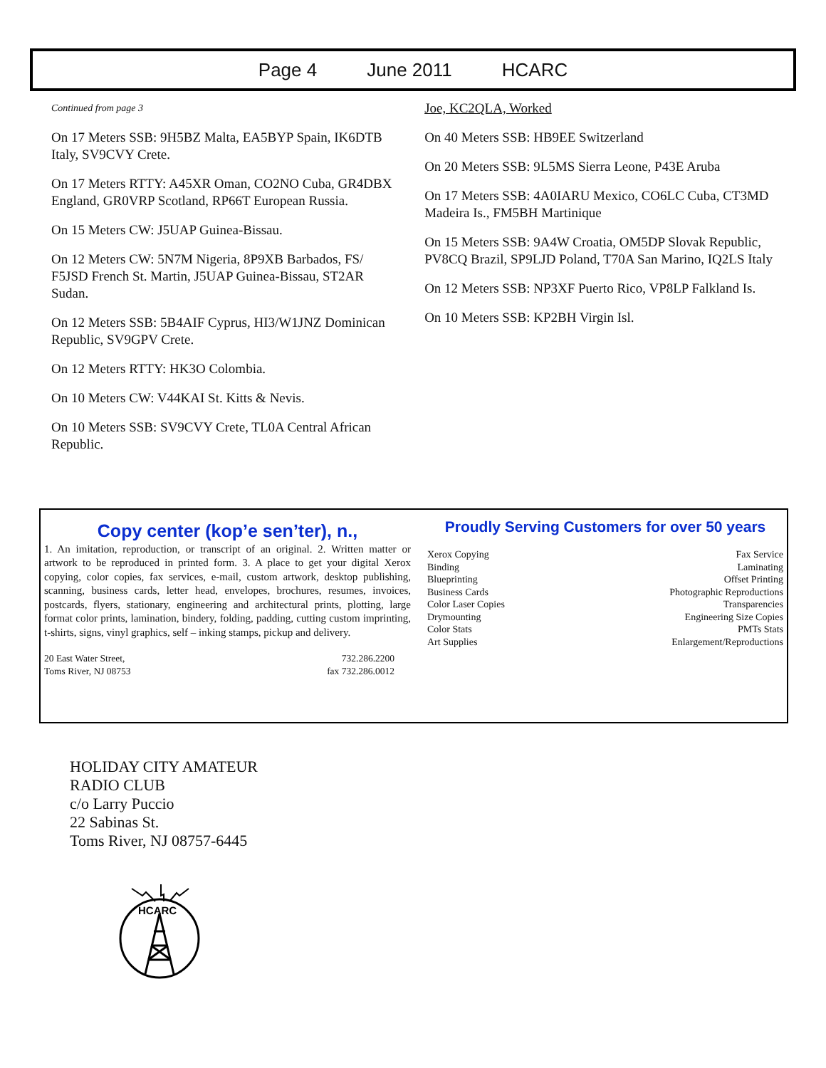Page 4 June 2011 HCARC
Continued from page 3
On 17 Meters SSB: 9H5BZ Malta, EA5BYP Spain, IK6DTB Italy, SV9CVY Crete.
On 17 Meters RTTY: A45XR Oman, CO2NO Cuba, GR4DBX England, GR0VRP Scotland, RP66T European Russia.
On 15 Meters CW: J5UAP Guinea-Bissau.
On 12 Meters CW: 5N7M Nigeria, 8P9XB Barbados, FS/ F5JSD French St. Martin, J5UAP Guinea-Bissau, ST2AR Sudan.
On 12 Meters SSB: 5B4AIF Cyprus, HI3/W1JNZ Dominican Republic, SV9GPV Crete.
On 12 Meters RTTY: HK3O Colombia.
On 10 Meters CW: V44KAI St. Kitts & Nevis.
On 10 Meters SSB: SV9CVY Crete, TL0A Central African Republic.
Joe, KC2QLA, Worked
On 40 Meters SSB: HB9EE Switzerland
On 20 Meters SSB: 9L5MS Sierra Leone, P43E Aruba
On 17 Meters SSB: 4A0IARU Mexico, CO6LC Cuba, CT3MD Madeira Is., FM5BH Martinique
On 15 Meters SSB: 9A4W Croatia, OM5DP Slovak Republic, PV8CQ Brazil, SP9LJD Poland, T70A San Marino, IQ2LS Italy
On 12 Meters SSB: NP3XF Puerto Rico, VP8LP Falkland Is.
On 10 Meters SSB: KP2BH Virgin Isl.
Copy center (kop’e sen’ter), n.,
1. An imitation, reproduction, or transcript of an original. 2. Written matter or artwork to be reproduced in printed form. 3. A place to get your digital Xerox copying, color copies, fax services, e-mail, custom artwork, desktop publishing, scanning, business cards, letter head, envelopes, brochures, resumes, invoices, postcards, flyers, stationary, engineering and architectural prints, plotting, large format color prints, lamination, bindery, folding, padding, cutting custom imprinting, t-shirts, signs, vinyl graphics, self – inking stamps, pickup and delivery.
20 East Water Street,
Toms River, NJ 08753
732.286.2200
fax 732.286.0012
Proudly Serving Customers for over 50 years
Xerox Copying
Binding
Blueprinting
Business Cards
Color Laser Copies
Drymounting
Color Stats
Art Supplies
Fax Service
Laminating
Offset Printing
Photographic Reproductions
Transparencies
Engineering Size Copies
PMTs Stats
Enlargement/Reproductions
HOLIDAY CITY AMATEUR
RADIO CLUB
c/o Larry Puccio
22 Sabinas St.
Toms River, NJ 08757-6445
HCARC